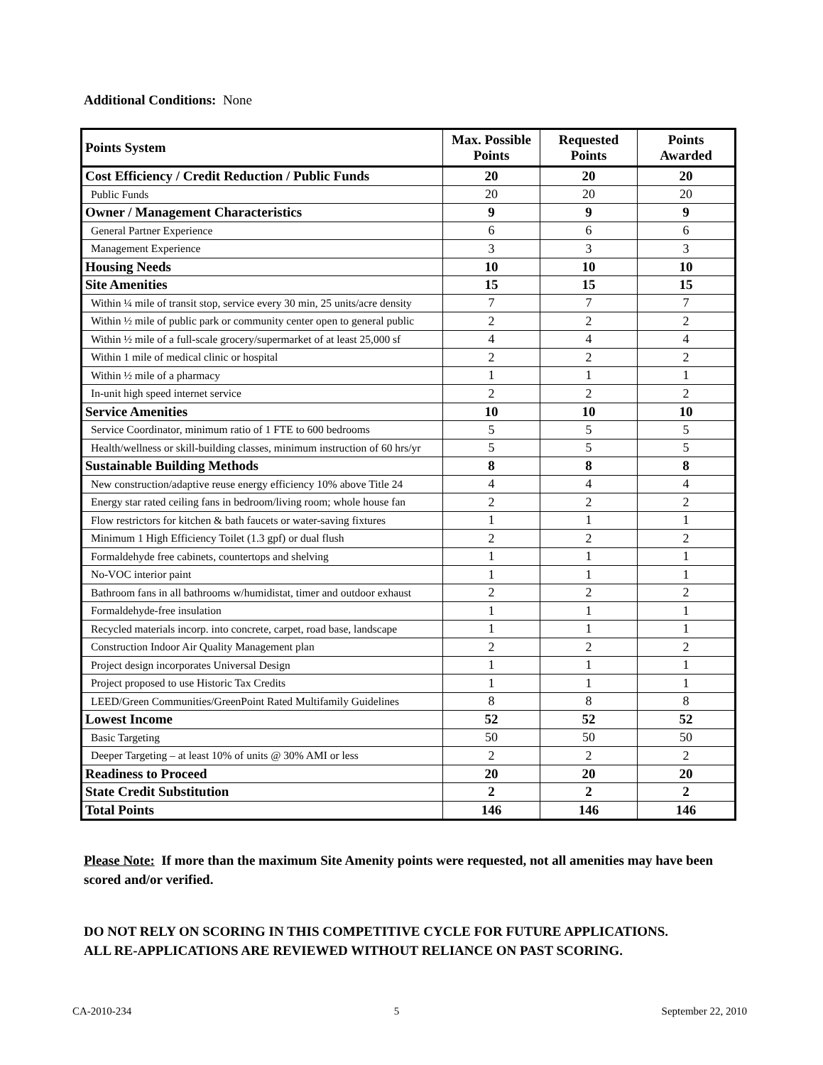Additional Conditions: None
| Points System | Max. Possible Points | Requested Points | Points Awarded |
| --- | --- | --- | --- |
| Cost Efficiency / Credit Reduction / Public Funds | 20 | 20 | 20 |
| Public Funds | 20 | 20 | 20 |
| Owner / Management Characteristics | 9 | 9 | 9 |
| General Partner Experience | 6 | 6 | 6 |
| Management Experience | 3 | 3 | 3 |
| Housing Needs | 10 | 10 | 10 |
| Site Amenities | 15 | 15 | 15 |
| Within ¼ mile of transit stop, service every 30 min, 25 units/acre density | 7 | 7 | 7 |
| Within ½ mile of public park or community center open to general public | 2 | 2 | 2 |
| Within ½ mile of a full-scale grocery/supermarket of at least 25,000 sf | 4 | 4 | 4 |
| Within 1 mile of medical clinic or hospital | 2 | 2 | 2 |
| Within ½ mile of a pharmacy | 1 | 1 | 1 |
| In-unit high speed internet service | 2 | 2 | 2 |
| Service Amenities | 10 | 10 | 10 |
| Service Coordinator, minimum ratio of 1 FTE to 600 bedrooms | 5 | 5 | 5 |
| Health/wellness or skill-building classes, minimum instruction of 60 hrs/yr | 5 | 5 | 5 |
| Sustainable Building Methods | 8 | 8 | 8 |
| New construction/adaptive reuse energy efficiency 10% above Title 24 | 4 | 4 | 4 |
| Energy star rated ceiling fans in bedroom/living room; whole house fan | 2 | 2 | 2 |
| Flow restrictors for kitchen & bath faucets or water-saving fixtures | 1 | 1 | 1 |
| Minimum 1 High Efficiency Toilet (1.3 gpf) or dual flush | 2 | 2 | 2 |
| Formaldehyde free cabinets, countertops and shelving | 1 | 1 | 1 |
| No-VOC interior paint | 1 | 1 | 1 |
| Bathroom fans in all bathrooms w/humidistat, timer and outdoor exhaust | 2 | 2 | 2 |
| Formaldehyde-free insulation | 1 | 1 | 1 |
| Recycled materials incorp. into concrete, carpet, road base, landscape | 1 | 1 | 1 |
| Construction Indoor Air Quality Management plan | 2 | 2 | 2 |
| Project design incorporates Universal Design | 1 | 1 | 1 |
| Project proposed to use Historic Tax Credits | 1 | 1 | 1 |
| LEED/Green Communities/GreenPoint Rated Multifamily Guidelines | 8 | 8 | 8 |
| Lowest Income | 52 | 52 | 52 |
| Basic Targeting | 50 | 50 | 50 |
| Deeper Targeting – at least 10% of units @ 30% AMI or less | 2 | 2 | 2 |
| Readiness to Proceed | 20 | 20 | 20 |
| State Credit Substitution | 2 | 2 | 2 |
| Total Points | 146 | 146 | 146 |
Please Note: If more than the maximum Site Amenity points were requested, not all amenities may have been scored and/or verified.
DO NOT RELY ON SCORING IN THIS COMPETITIVE CYCLE FOR FUTURE APPLICATIONS.
ALL RE-APPLICATIONS ARE REVIEWED WITHOUT RELIANCE ON PAST SCORING.
CA-2010-234 5 September 22, 2010